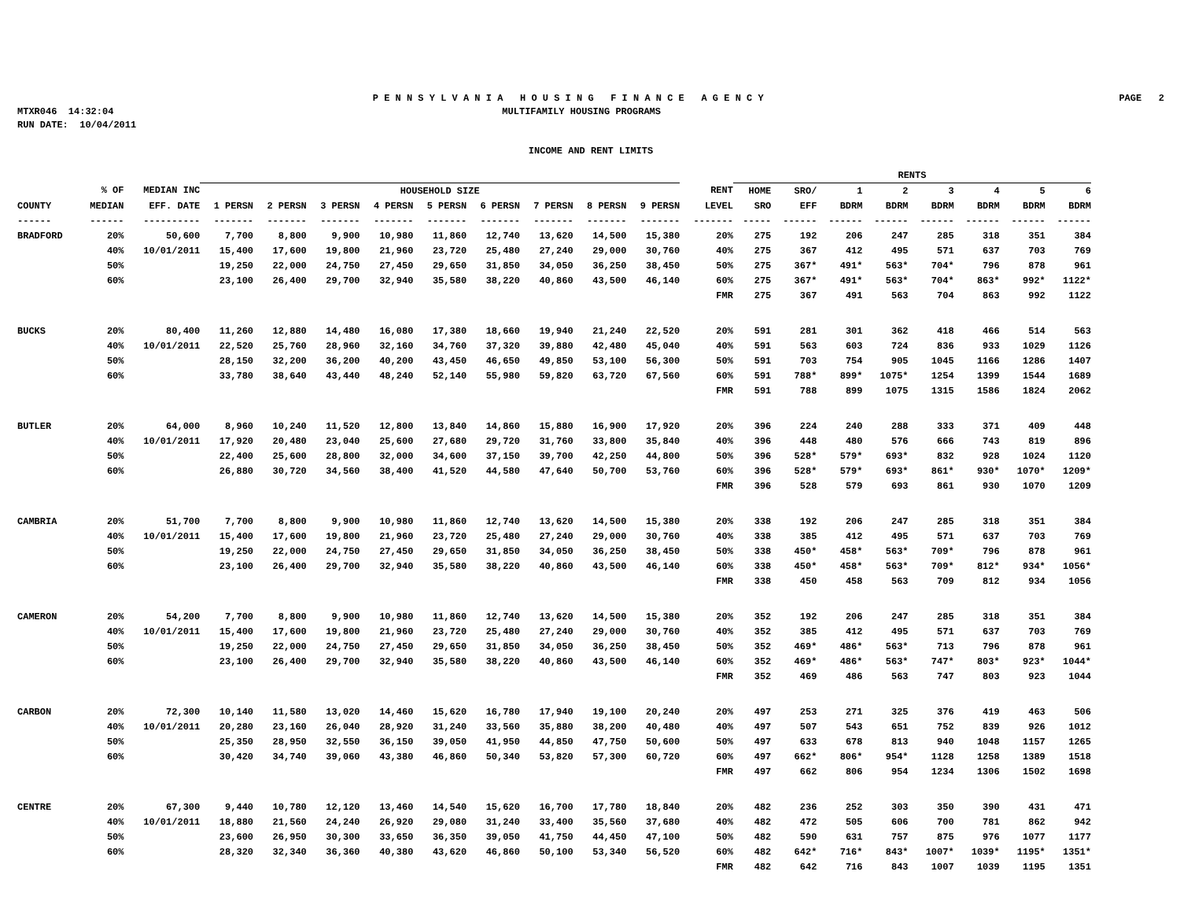P E N N S Y L V A N I A H O U S I N G F I N A N C E A G E N C Y PAGE 2
MTXR046 14:32:04 MULTIFAMILY HOUSING PROGRAMS
RUN DATE: 10/04/2011
INCOME AND RENT LIMITS
| | | | | | | | | | | | | | RENTS | | | | | | | |
| --- | --- | --- | --- | --- | --- | --- | --- | --- | --- | --- | --- | --- | --- | --- | --- | --- | --- | --- | --- | --- |
| | % OF | MEDIAN INC | HOUSEHOLD SIZE | | | | | | | | | RENT | HOME | SRO/ | 1 | 2 | 3 | 4 | 5 | 6 |
| COUNTY | MEDIAN | EFF. DATE | 1 PERSN | 2 PERSN | 3 PERSN | 4 PERSN | 5 PERSN | 6 PERSN | 7 PERSN | 8 PERSN | 9 PERSN | LEVEL | SRO | EFF | BDRM | BDRM | BDRM | BDRM | BDRM | BDRM |
| ------ | ------ | ---------- | ------- | ------- | ------- | ------- | ------- | ------- | ------- | ------- | ------- | ------- | ----- | ------ | ------ | ------ | ------ | ------ | ------ | ------ |
| BRADFORD | 20% | 50,600 | 7,700 | 8,800 | 9,900 | 10,980 | 11,860 | 12,740 | 13,620 | 14,500 | 15,380 | 20% | 275 | 192 | 206 | 247 | 285 | 318 | 351 | 384 |
| | 40% | 10/01/2011 | 15,400 | 17,600 | 19,800 | 21,960 | 23,720 | 25,480 | 27,240 | 29,000 | 30,760 | 40% | 275 | 367 | 412 | 495 | 571 | 637 | 703 | 769 |
| | 50% | | 19,250 | 22,000 | 24,750 | 27,450 | 29,650 | 31,850 | 34,050 | 36,250 | 38,450 | 50% | 275 | 367* | 491* | 563* | 704* | 796 | 878 | 961 |
| | 60% | | 23,100 | 26,400 | 29,700 | 32,940 | 35,580 | 38,220 | 40,860 | 43,500 | 46,140 | 60% | 275 | 367* | 491* | 563* | 704* | 863* | 992* | 1122* |
| | | | | | | | | | | | | FMR | 275 | 367 | 491 | 563 | 704 | 863 | 992 | 1122 |
| BUCKS | 20% | 80,400 | 11,260 | 12,880 | 14,480 | 16,080 | 17,380 | 18,660 | 19,940 | 21,240 | 22,520 | 20% | 591 | 281 | 301 | 362 | 418 | 466 | 514 | 563 |
| | 40% | 10/01/2011 | 22,520 | 25,760 | 28,960 | 32,160 | 34,760 | 37,320 | 39,880 | 42,480 | 45,040 | 40% | 591 | 563 | 603 | 724 | 836 | 933 | 1029 | 1126 |
| | 50% | | 28,150 | 32,200 | 36,200 | 40,200 | 43,450 | 46,650 | 49,850 | 53,100 | 56,300 | 50% | 591 | 703 | 754 | 905 | 1045 | 1166 | 1286 | 1407 |
| | 60% | | 33,780 | 38,640 | 43,440 | 48,240 | 52,140 | 55,980 | 59,820 | 63,720 | 67,560 | 60% | 591 | 788* | 899* | 1075* | 1254 | 1399 | 1544 | 1689 |
| | | | | | | | | | | | | FMR | 591 | 788 | 899 | 1075 | 1315 | 1586 | 1824 | 2062 |
| BUTLER | 20% | 64,000 | 8,960 | 10,240 | 11,520 | 12,800 | 13,840 | 14,860 | 15,880 | 16,900 | 17,920 | 20% | 396 | 224 | 240 | 288 | 333 | 371 | 409 | 448 |
| | 40% | 10/01/2011 | 17,920 | 20,480 | 23,040 | 25,600 | 27,680 | 29,720 | 31,760 | 33,800 | 35,840 | 40% | 396 | 448 | 480 | 576 | 666 | 743 | 819 | 896 |
| | 50% | | 22,400 | 25,600 | 28,800 | 32,000 | 34,600 | 37,150 | 39,700 | 42,250 | 44,800 | 50% | 396 | 528* | 579* | 693* | 832 | 928 | 1024 | 1120 |
| | 60% | | 26,880 | 30,720 | 34,560 | 38,400 | 41,520 | 44,580 | 47,640 | 50,700 | 53,760 | 60% | 396 | 528* | 579* | 693* | 861* | 930* | 1070* | 1209* |
| | | | | | | | | | | | | FMR | 396 | 528 | 579 | 693 | 861 | 930 | 1070 | 1209 |
| CAMBRIA | 20% | 51,700 | 7,700 | 8,800 | 9,900 | 10,980 | 11,860 | 12,740 | 13,620 | 14,500 | 15,380 | 20% | 338 | 192 | 206 | 247 | 285 | 318 | 351 | 384 |
| | 40% | 10/01/2011 | 15,400 | 17,600 | 19,800 | 21,960 | 23,720 | 25,480 | 27,240 | 29,000 | 30,760 | 40% | 338 | 385 | 412 | 495 | 571 | 637 | 703 | 769 |
| | 50% | | 19,250 | 22,000 | 24,750 | 27,450 | 29,650 | 31,850 | 34,050 | 36,250 | 38,450 | 50% | 338 | 450* | 458* | 563* | 709* | 796 | 878 | 961 |
| | 60% | | 23,100 | 26,400 | 29,700 | 32,940 | 35,580 | 38,220 | 40,860 | 43,500 | 46,140 | 60% | 338 | 450* | 458* | 563* | 709* | 812* | 934* | 1056* |
| | | | | | | | | | | | | FMR | 338 | 450 | 458 | 563 | 709 | 812 | 934 | 1056 |
| CAMERON | 20% | 54,200 | 7,700 | 8,800 | 9,900 | 10,980 | 11,860 | 12,740 | 13,620 | 14,500 | 15,380 | 20% | 352 | 192 | 206 | 247 | 285 | 318 | 351 | 384 |
| | 40% | 10/01/2011 | 15,400 | 17,600 | 19,800 | 21,960 | 23,720 | 25,480 | 27,240 | 29,000 | 30,760 | 40% | 352 | 385 | 412 | 495 | 571 | 637 | 703 | 769 |
| | 50% | | 19,250 | 22,000 | 24,750 | 27,450 | 29,650 | 31,850 | 34,050 | 36,250 | 38,450 | 50% | 352 | 469* | 486* | 563* | 713 | 796 | 878 | 961 |
| | 60% | | 23,100 | 26,400 | 29,700 | 32,940 | 35,580 | 38,220 | 40,860 | 43,500 | 46,140 | 60% | 352 | 469* | 486* | 563* | 747* | 803* | 923* | 1044* |
| | | | | | | | | | | | | FMR | 352 | 469 | 486 | 563 | 747 | 803 | 923 | 1044 |
| CARBON | 20% | 72,300 | 10,140 | 11,580 | 13,020 | 14,460 | 15,620 | 16,780 | 17,940 | 19,100 | 20,240 | 20% | 497 | 253 | 271 | 325 | 376 | 419 | 463 | 506 |
| | 40% | 10/01/2011 | 20,280 | 23,160 | 26,040 | 28,920 | 31,240 | 33,560 | 35,880 | 38,200 | 40,480 | 40% | 497 | 507 | 543 | 651 | 752 | 839 | 926 | 1012 |
| | 50% | | 25,350 | 28,950 | 32,550 | 36,150 | 39,050 | 41,950 | 44,850 | 47,750 | 50,600 | 50% | 497 | 633 | 678 | 813 | 940 | 1048 | 1157 | 1265 |
| | 60% | | 30,420 | 34,740 | 39,060 | 43,380 | 46,860 | 50,340 | 53,820 | 57,300 | 60,720 | 60% | 497 | 662* | 806* | 954* | 1128 | 1258 | 1389 | 1518 |
| | | | | | | | | | | | | FMR | 497 | 662 | 806 | 954 | 1234 | 1306 | 1502 | 1698 |
| CENTRE | 20% | 67,300 | 9,440 | 10,780 | 12,120 | 13,460 | 14,540 | 15,620 | 16,700 | 17,780 | 18,840 | 20% | 482 | 236 | 252 | 303 | 350 | 390 | 431 | 471 |
| | 40% | 10/01/2011 | 18,880 | 21,560 | 24,240 | 26,920 | 29,080 | 31,240 | 33,400 | 35,560 | 37,680 | 40% | 482 | 472 | 505 | 606 | 700 | 781 | 862 | 942 |
| | 50% | | 23,600 | 26,950 | 30,300 | 33,650 | 36,350 | 39,050 | 41,750 | 44,450 | 47,100 | 50% | 482 | 590 | 631 | 757 | 875 | 976 | 1077 | 1177 |
| | 60% | | 28,320 | 32,340 | 36,360 | 40,380 | 43,620 | 46,860 | 50,100 | 53,340 | 56,520 | 60% | 482 | 642* | 716* | 843* | 1007* | 1039* | 1195* | 1351* |
| | | | | | | | | | | | | FMR | 482 | 642 | 716 | 843 | 1007 | 1039 | 1195 | 1351 |